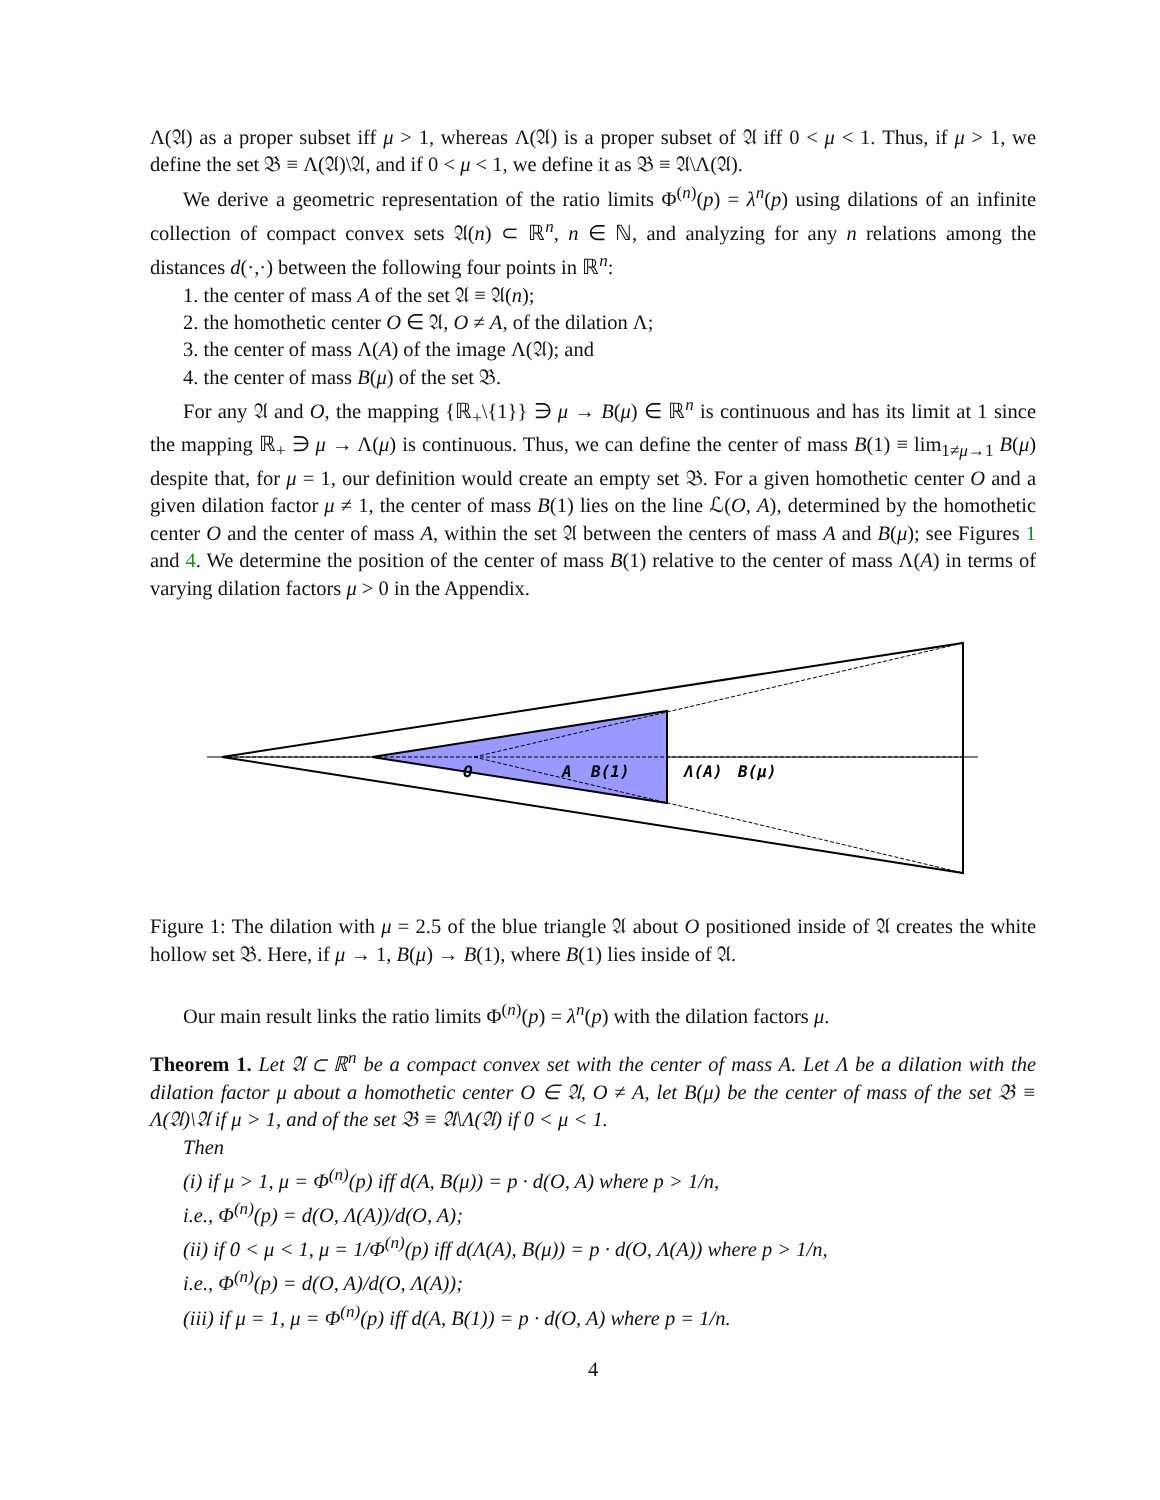Λ(𝔄) as a proper subset iff μ > 1, whereas Λ(𝔄) is a proper subset of 𝔄 iff 0 < μ < 1. Thus, if μ > 1, we define the set 𝔅 ≡ Λ(𝔄)\𝔄, and if 0 < μ < 1, we define it as 𝔅 ≡ 𝔄\Λ(𝔄).
We derive a geometric representation of the ratio limits Φ<sup>(n)</sup>(p) = λ<sup>n</sup>(p) using dilations of an infinite collection of compact convex sets 𝔄(n) ⊂ ℝ<sup>n</sup>, n ∈ ℕ, and analyzing for any n relations among the distances d(·,·) between the following four points in ℝ<sup>n</sup>:
1. the center of mass A of the set 𝔄 ≡ 𝔄(n);
2. the homothetic center O ∈ 𝔄, O ≠ A, of the dilation Λ;
3. the center of mass Λ(A) of the image Λ(𝔄); and
4. the center of mass B(μ) of the set 𝔅.
For any 𝔄 and O, the mapping {ℝ<sub>+</sub>\{1}} ∋ μ → B(μ) ∈ ℝ<sup>n</sup> is continuous and has its limit at 1 since the mapping ℝ<sub>+</sub> ∋ μ → Λ(μ) is continuous. Thus, we can define the center of mass B(1) ≡ lim<sub>1≠μ→1</sub> B(μ) despite that, for μ = 1, our definition would create an empty set 𝔅. For a given homothetic center O and a given dilation factor μ ≠ 1, the center of mass B(1) lies on the line ℒ(O, A), determined by the homothetic center O and the center of mass A, within the set 𝔄 between the centers of mass A and B(μ); see Figures 1 and 4. We determine the position of the center of mass B(1) relative to the center of mass Λ(A) in terms of varying dilation factors μ > 0 in the Appendix.
O
A
B(1)
Λ(A)
B(μ)
Figure 1: The dilation with μ = 2.5 of the blue triangle 𝔄 about O positioned inside of 𝔄 creates the white hollow set 𝔅. Here, if μ → 1, B(μ) → B(1), where B(1) lies inside of 𝔄.
Our main result links the ratio limits Φ<sup>(n)</sup>(p) = λ<sup>n</sup>(p) with the dilation factors μ.
Theorem 1. Let 𝔄 ⊂ ℝ<sup>n</sup> be a compact convex set with the center of mass A. Let Λ be a dilation with the dilation factor μ about a homothetic center O ∈ 𝔄, O ≠ A, let B(μ) be the center of mass of the set 𝔅 ≡ Λ(𝔄)\𝔄 if μ > 1, and of the set 𝔅 ≡ 𝔄\Λ(𝔄) if 0 < μ < 1.
Then
(i) if μ > 1, μ = Φ<sup>(n)</sup>(p) iff d(A, B(μ)) = p · d(O, A) where p > 1/n,
i.e., Φ<sup>(n)</sup>(p) = d(O, Λ(A))/d(O, A);
(ii) if 0 < μ < 1, μ = 1/Φ<sup>(n)</sup>(p) iff d(Λ(A), B(μ)) = p · d(O, Λ(A)) where p > 1/n,
i.e., Φ<sup>(n)</sup>(p) = d(O, A)/d(O, Λ(A));
(iii) if μ = 1, μ = Φ<sup>(n)</sup>(p) iff d(A, B(1)) = p · d(O, A) where p = 1/n.
4